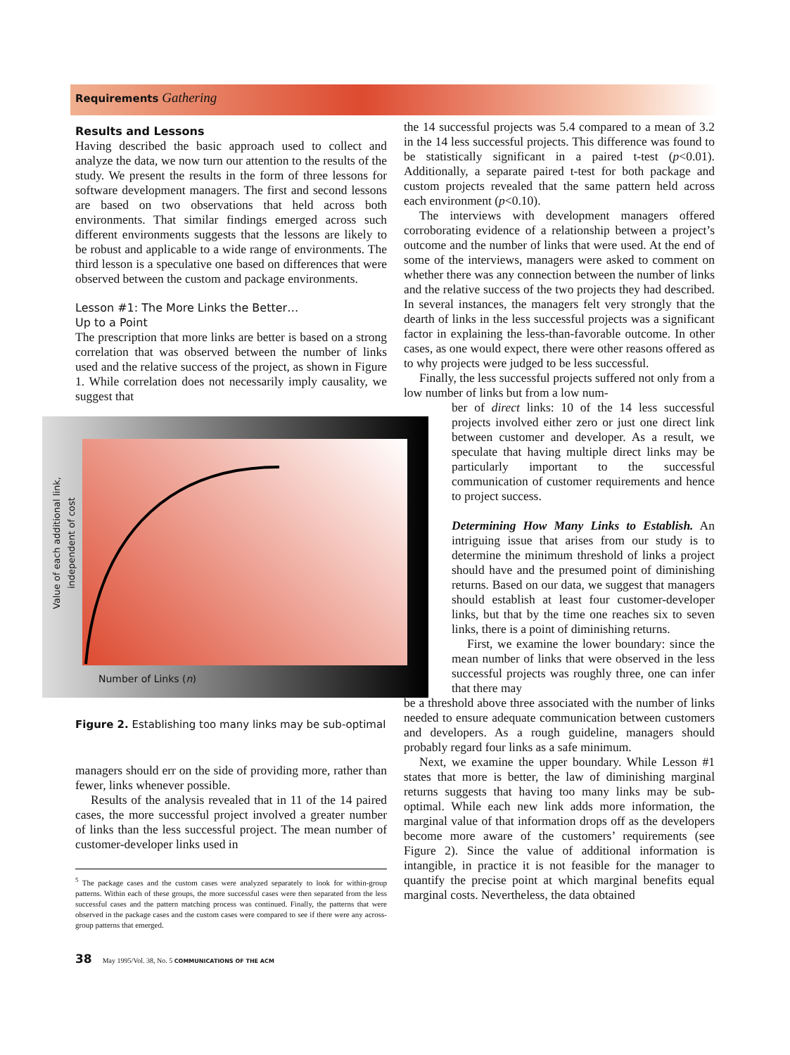Requirements Gathering
Results and Lessons
Having described the basic approach used to collect and analyze the data, we now turn our attention to the results of the study. We present the results in the form of three lessons for software development managers. The first and second lessons are based on two observations that held across both environments. That similar findings emerged across such different environments suggests that the lessons are likely to be robust and applicable to a wide range of environments. The third lesson is a speculative one based on differences that were observed between the custom and package environments.
Lesson #1: The More Links the Better…
Up to a Point
The prescription that more links are better is based on a strong correlation that was observed between the number of links used and the relative success of the project, as shown in Figure 1. While correlation does not necessarily imply causality, we suggest that
Value of each additional link, independent of cost
Number of Links (n)
Figure 2. Establishing too many links may be sub-optimal
managers should err on the side of providing more, rather than fewer, links whenever possible.
Results of the analysis revealed that in 11 of the 14 paired cases, the more successful project involved a greater number of links than the less successful project. The mean number of customer-developer links used in
<sup>5</sup> The package cases and the custom cases were analyzed separately to look for within-group patterns. Within each of these groups, the more successful cases were then separated from the less successful cases and the pattern matching process was continued. Finally, the patterns that were observed in the package cases and the custom cases were compared to see if there were any across-group patterns that emerged.
the 14 successful projects was 5.4 compared to a mean of 3.2 in the 14 less successful projects. This difference was found to be statistically significant in a paired t-test (p<0.01). Additionally, a separate paired t-test for both package and custom projects revealed that the same pattern held across each environment (p<0.10).
The interviews with development managers offered corroborating evidence of a relationship between a project’s outcome and the number of links that were used. At the end of some of the interviews, managers were asked to comment on whether there was any connection between the number of links and the relative success of the two projects they had described. In several instances, the managers felt very strongly that the dearth of links in the less successful projects was a significant factor in explaining the less-than-favorable outcome. In other cases, as one would expect, there were other reasons offered as to why projects were judged to be less successful.
Finally, the less successful projects suffered not only from a low number of links but from a low num-
ber of direct links: 10 of the 14 less successful projects involved either zero or just one direct link between customer and developer. As a result, we speculate that having multiple direct links may be particularly important to the successful communication of customer requirements and hence to project success.
Determining How Many Links to Establish. An intriguing issue that arises from our study is to determine the minimum threshold of links a project should have and the presumed point of diminishing returns. Based on our data, we suggest that managers should establish at least four customer-developer links, but that by the time one reaches six to seven links, there is a point of diminishing returns.
First, we examine the lower boundary: since the mean number of links that were observed in the less successful projects was roughly three, one can infer that there may
be a threshold above three associated with the number of links needed to ensure adequate communication between customers and developers. As a rough guideline, managers should probably regard four links as a safe minimum.
Next, we examine the upper boundary. While Lesson #1 states that more is better, the law of diminishing marginal returns suggests that having too many links may be sub-optimal. While each new link adds more information, the marginal value of that information drops off as the developers become more aware of the customers’ requirements (see Figure 2). Since the value of additional information is intangible, in practice it is not feasible for the manager to quantify the precise point at which marginal benefits equal marginal costs. Nevertheless, the data obtained
38 May 1995/Vol. 38, No. 5 COMMUNICATIONS OF THE ACM